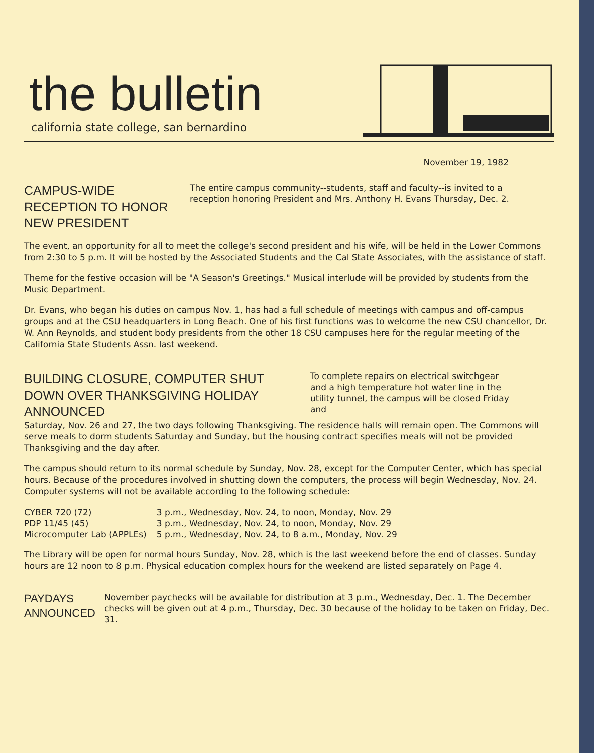the bulletin
california state college, san bernardino
November 19, 1982
CAMPUS-WIDE RECEPTION TO HONOR NEW PRESIDENT
The entire campus community--students, staff and faculty--is invited to a reception honoring President and Mrs. Anthony H. Evans Thursday, Dec. 2.
The event, an opportunity for all to meet the college's second president and his wife, will be held in the Lower Commons from 2:30 to 5 p.m. It will be hosted by the Associated Students and the Cal State Associates, with the assistance of staff.
Theme for the festive occasion will be "A Season's Greetings." Musical interlude will be provided by students from the Music Department.
Dr. Evans, who began his duties on campus Nov. 1, has had a full schedule of meetings with campus and off-campus groups and at the CSU headquarters in Long Beach. One of his first functions was to welcome the new CSU chancellor, Dr. W. Ann Reynolds, and student body presidents from the other 18 CSU campuses here for the regular meeting of the California State Students Assn. last weekend.
BUILDING CLOSURE, COMPUTER SHUT DOWN OVER THANKSGIVING HOLIDAY ANNOUNCED
To complete repairs on electrical switchgear and a high temperature hot water line in the utility tunnel, the campus will be closed Friday and
Saturday, Nov. 26 and 27, the two days following Thanksgiving. The residence halls will remain open. The Commons will serve meals to dorm students Saturday and Sunday, but the housing contract specifies meals will not be provided Thanksgiving and the day after.
The campus should return to its normal schedule by Sunday, Nov. 28, except for the Computer Center, which has special hours. Because of the procedures involved in shutting down the computers, the process will begin Wednesday, Nov. 24. Computer systems will not be available according to the following schedule:
| CYBER 720 (72) | 3 p.m., Wednesday, Nov. 24, to noon, Monday, Nov. 29 |
| PDP 11/45 (45) | 3 p.m., Wednesday, Nov. 24, to noon, Monday, Nov. 29 |
| Microcomputer Lab (APPLEs) | 5 p.m., Wednesday, Nov. 24, to 8 a.m., Monday, Nov. 29 |
The Library will be open for normal hours Sunday, Nov. 28, which is the last weekend before the end of classes. Sunday hours are 12 noon to 8 p.m. Physical education complex hours for the weekend are listed separately on Page 4.
PAYDAYS ANNOUNCED
November paychecks will be available for distribution at 3 p.m., Wednesday, Dec. 1. The December checks will be given out at 4 p.m., Thursday, Dec. 30 because of the holiday to be taken on Friday, Dec. 31.